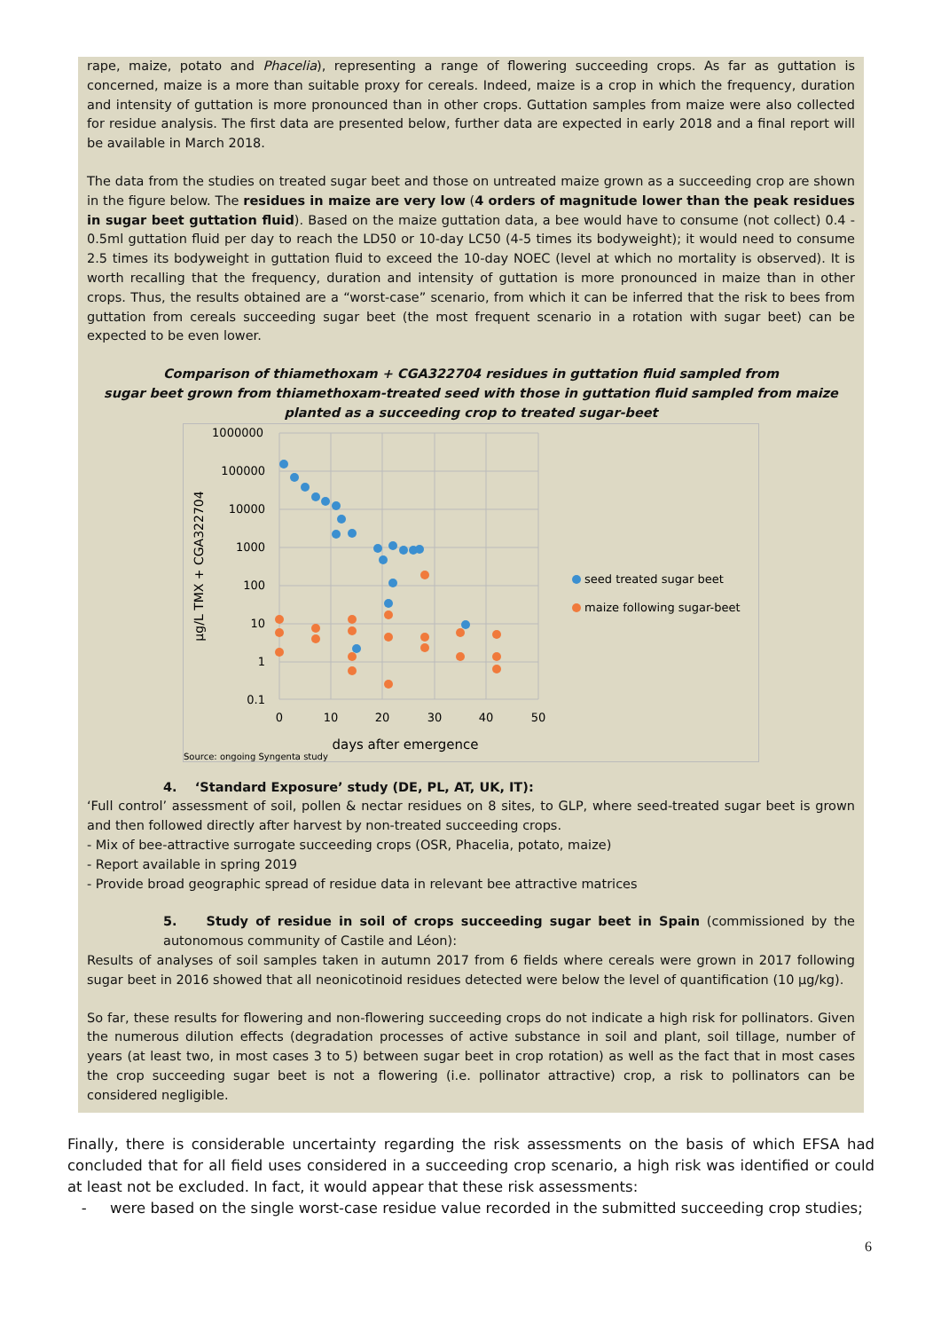rape, maize, potato and Phacelia), representing a range of flowering succeeding crops. As far as guttation is concerned, maize is a more than suitable proxy for cereals. Indeed, maize is a crop in which the frequency, duration and intensity of guttation is more pronounced than in other crops. Guttation samples from maize were also collected for residue analysis. The first data are presented below, further data are expected in early 2018 and a final report will be available in March 2018.
The data from the studies on treated sugar beet and those on untreated maize grown as a succeeding crop are shown in the figure below. The residues in maize are very low (4 orders of magnitude lower than the peak residues in sugar beet guttation fluid). Based on the maize guttation data, a bee would have to consume (not collect) 0.4 - 0.5ml guttation fluid per day to reach the LD50 or 10-day LC50 (4-5 times its bodyweight); it would need to consume 2.5 times its bodyweight in guttation fluid to exceed the 10-day NOEC (level at which no mortality is observed). It is worth recalling that the frequency, duration and intensity of guttation is more pronounced in maize than in other crops. Thus, the results obtained are a “worst-case” scenario, from which it can be inferred that the risk to bees from guttation from cereals succeeding sugar beet (the most frequent scenario in a rotation with sugar beet) can be expected to be even lower.
Comparison of thiamethoxam + CGA322704 residues in guttation fluid sampled from
sugar beet grown from thiamethoxam-treated seed with those in guttation fluid sampled from maize
planted as a succeeding crop to treated sugar-beet
1000000
100000
10000
1000
100
10
1
0.1
0
10
20
30
40
50
days after emergence
µg/L TMX + CGA322704
Source: ongoing Syngenta study
seed treated sugar beet
maize following sugar-beet
4. ‘Standard Exposure’ study (DE, PL, AT, UK, IT):
‘Full control’ assessment of soil, pollen & nectar residues on 8 sites, to GLP, where seed-treated sugar beet is grown and then followed directly after harvest by non-treated succeeding crops.
- Mix of bee-attractive surrogate succeeding crops (OSR, Phacelia, potato, maize)
- Report available in spring 2019
- Provide broad geographic spread of residue data in relevant bee attractive matrices
5. Study of residue in soil of crops succeeding sugar beet in Spain (commissioned by the autonomous community of Castile and Léon):
Results of analyses of soil samples taken in autumn 2017 from 6 fields where cereals were grown in 2017 following sugar beet in 2016 showed that all neonicotinoid residues detected were below the level of quantification (10 µg/kg).
So far, these results for flowering and non-flowering succeeding crops do not indicate a high risk for pollinators. Given the numerous dilution effects (degradation processes of active substance in soil and plant, soil tillage, number of years (at least two, in most cases 3 to 5) between sugar beet in crop rotation) as well as the fact that in most cases the crop succeeding sugar beet is not a flowering (i.e. pollinator attractive) crop, a risk to pollinators can be considered negligible.
Finally, there is considerable uncertainty regarding the risk assessments on the basis of which EFSA had concluded that for all field uses considered in a succeeding crop scenario, a high risk was identified or could at least not be excluded. In fact, it would appear that these risk assessments:
- were based on the single worst-case residue value recorded in the submitted succeeding crop studies;
6